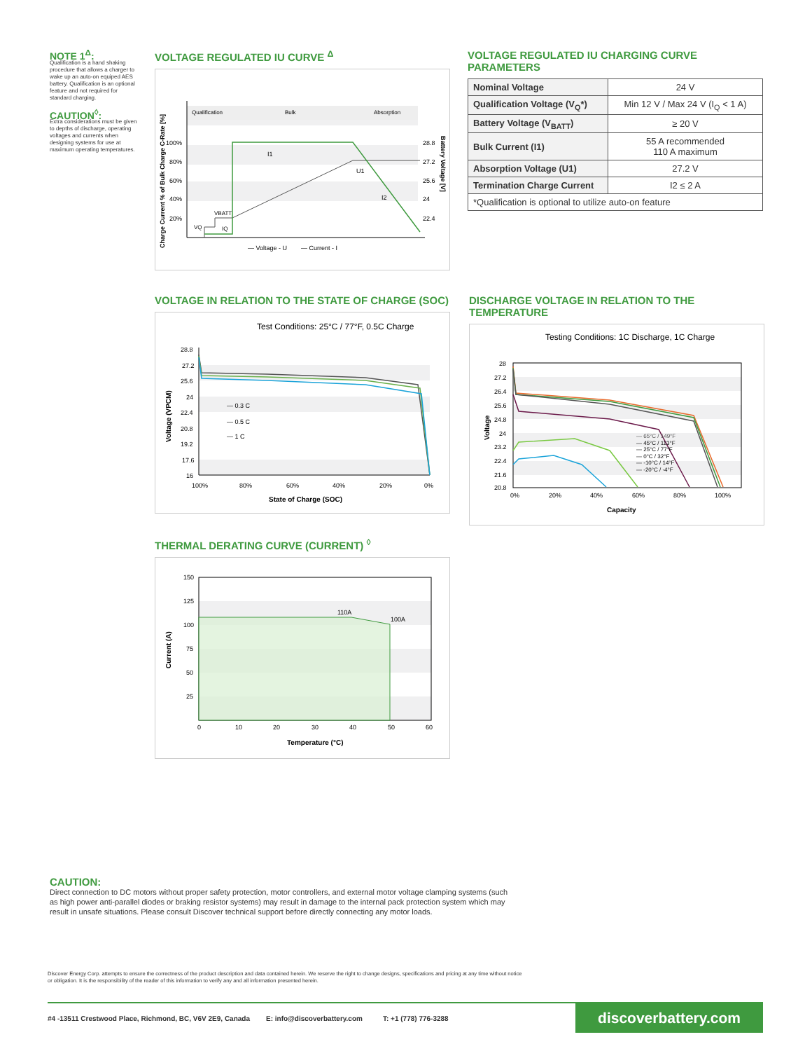NOTE 1<sup>Δ</sup>:
Qualification is a hand shaking procedure that allows a charger to wake up an auto-on equiped AES battery. Qualification is an optional feature and not required for standard charging.
CAUTION<sup>◊</sup>:
Extra considerations must be given to depths of discharge, operating voltages and currents when designing systems for use at maximum operating temperatures.
VOLTAGE REGULATED IU CURVE <sup>Δ</sup>
Qualification
Bulk
Absorption
100%
80%
60%
40%
20%
28.8
27.2
25.6
24
22.4
I1
U1
I2
VBATT
VQ
IQ
— Voltage - U
— Current - I
Charge Current % of Bulk Charge C-Rate [%]
Battery Voltage [V]
VOLTAGE REGULATED IU CHARGING CURVE PARAMETERS
| Nominal Voltage | 24 V |
| Qualification Voltage (V<sub>Q</sub>*) | Min 12 V / Max 24 V (I<sub>Q</sub> < 1 A) |
| Battery Voltage (V<sub>BATT</sub>) | ≥ 20 V |
| Bulk Current (I1) | 55 A recommended 110 A maximum |
| Absorption Voltage (U1) | 27.2 V |
| Termination Charge Current | I2 ≤ 2 A |
| *Qualification is optional to utilize auto-on feature | |
VOLTAGE IN RELATION TO THE STATE OF CHARGE (SOC)
Test Conditions: 25°C / 77°F, 0.5C Charge
28.8
27.2
25.6
24
22.4
20.8
19.2
17.6
16
— 0.3 C
— 0.5 C
— 1 C
100%
80%
60%
40%
20%
0%
State of Charge (SOC)
Voltage (VPCM)
DISCHARGE VOLTAGE IN RELATION TO THE TEMPERATURE
Testing Conditions: 1C Discharge, 1C Charge
28
27.2
26.4
25.6
24.8
24
23.2
22.4
21.6
20.8
— 65°C / 149°F
— 45°C / 113°F
— 25°C / 77°F
— 0°C / 32°F
— -10°C / 14°F
— -20°C / -4°F
0%
20%
40%
60%
80%
100%
Capacity
Voltage
THERMAL DERATING CURVE (CURRENT) <sup>◊</sup>
150
125
100
75
50
25
110A
100A
0
10
20
30
40
50
60
Temperature (°C)
Current (A)
CAUTION:
Direct connection to DC motors without proper safety protection, motor controllers, and external motor voltage clamping systems (such as high power anti-parallel diodes or braking resistor systems) may result in damage to the internal pack protection system which may result in unsafe situations. Please consult Discover technical support before directly connecting any motor loads.
Discover Energy Corp. attempts to ensure the correctness of the product description and data contained herein. We reserve the right to change designs, specifications and pricing at any time without notice or obligation. It is the responsibility of the reader of this information to verify any and all information presented herein.
#4 -13511 Crestwood Place, Richmond, BC, V6V 2E9, Canada E: info@discoverbattery.com T: +1 (778) 776-3288 discoverbattery.com